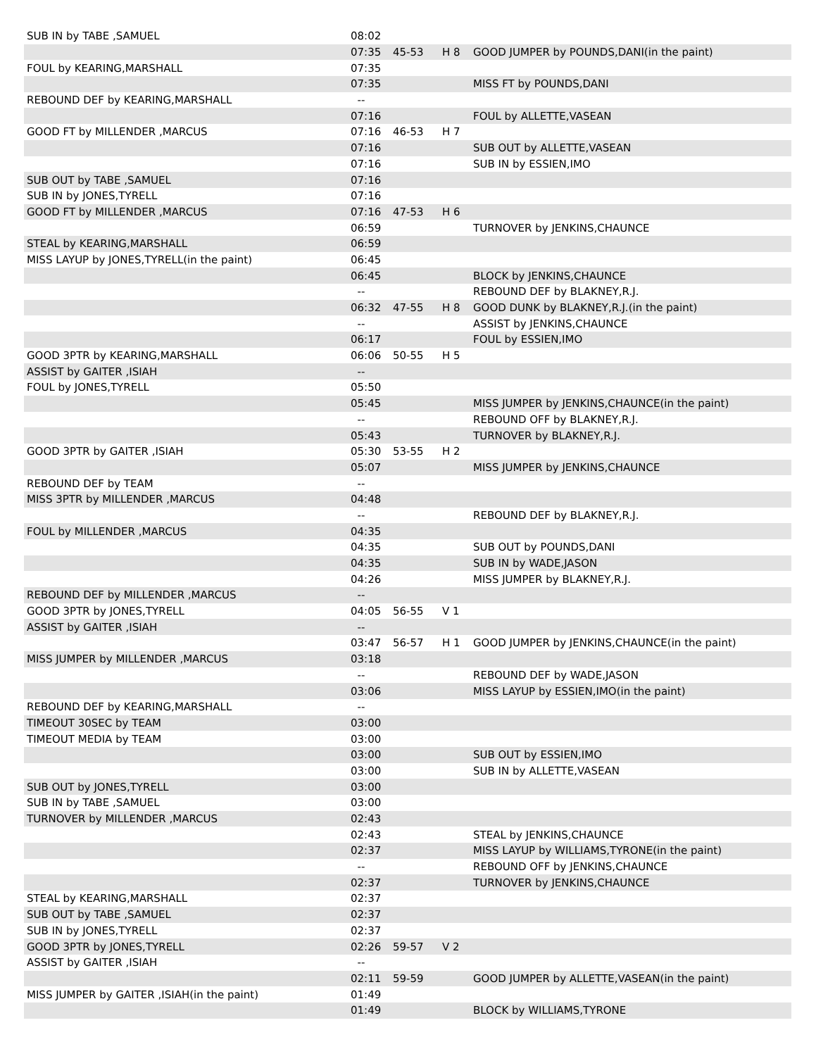| SUB IN by TABE ,SAMUEL | 08:02 | | | |
| | 07:35 | 45-53 | H 8 | GOOD JUMPER by POUNDS,DANI(in the paint) |
| FOUL by KEARING,MARSHALL | 07:35 | | | |
| | 07:35 | | | MISS FT by POUNDS,DANI |
| REBOUND DEF by KEARING,MARSHALL | -- | | | |
| | 07:16 | | | FOUL by ALLETTE,VASEAN |
| GOOD FT by MILLENDER ,MARCUS | 07:16 | 46-53 | H 7 | |
| | 07:16 | | | SUB OUT by ALLETTE,VASEAN |
| | 07:16 | | | SUB IN by ESSIEN,IMO |
| SUB OUT by TABE ,SAMUEL | 07:16 | | | |
| SUB IN by JONES,TYRELL | 07:16 | | | |
| GOOD FT by MILLENDER ,MARCUS | 07:16 | 47-53 | H 6 | |
| | 06:59 | | | TURNOVER by JENKINS,CHAUNCE |
| STEAL by KEARING,MARSHALL | 06:59 | | | |
| MISS LAYUP by JONES,TYRELL(in the paint) | 06:45 | | | |
| | 06:45 | | | BLOCK by JENKINS,CHAUNCE |
| | -- | | | REBOUND DEF by BLAKNEY,R.J. |
| | 06:32 | 47-55 | H 8 | GOOD DUNK by BLAKNEY,R.J.(in the paint) |
| | -- | | | ASSIST by JENKINS,CHAUNCE |
| | 06:17 | | | FOUL by ESSIEN,IMO |
| GOOD 3PTR by KEARING,MARSHALL | 06:06 | 50-55 | H 5 | |
| ASSIST by GAITER ,ISIAH | -- | | | |
| FOUL by JONES,TYRELL | 05:50 | | | |
| | 05:45 | | | MISS JUMPER by JENKINS,CHAUNCE(in the paint) |
| | -- | | | REBOUND OFF by BLAKNEY,R.J. |
| | 05:43 | | | TURNOVER by BLAKNEY,R.J. |
| GOOD 3PTR by GAITER ,ISIAH | 05:30 | 53-55 | H 2 | |
| | 05:07 | | | MISS JUMPER by JENKINS,CHAUNCE |
| REBOUND DEF by TEAM | -- | | | |
| MISS 3PTR by MILLENDER ,MARCUS | 04:48 | | | |
| | -- | | | REBOUND DEF by BLAKNEY,R.J. |
| FOUL by MILLENDER ,MARCUS | 04:35 | | | |
| | 04:35 | | | SUB OUT by POUNDS,DANI |
| | 04:35 | | | SUB IN by WADE,JASON |
| | 04:26 | | | MISS JUMPER by BLAKNEY,R.J. |
| REBOUND DEF by MILLENDER ,MARCUS | -- | | | |
| GOOD 3PTR by JONES,TYRELL | 04:05 | 56-55 | V 1 | |
| ASSIST by GAITER ,ISIAH | -- | | | |
| | 03:47 | 56-57 | H 1 | GOOD JUMPER by JENKINS,CHAUNCE(in the paint) |
| MISS JUMPER by MILLENDER ,MARCUS | 03:18 | | | |
| | -- | | | REBOUND DEF by WADE,JASON |
| | 03:06 | | | MISS LAYUP by ESSIEN,IMO(in the paint) |
| REBOUND DEF by KEARING,MARSHALL | -- | | | |
| TIMEOUT 30SEC by TEAM | 03:00 | | | |
| TIMEOUT MEDIA by TEAM | 03:00 | | | |
| | 03:00 | | | SUB OUT by ESSIEN,IMO |
| | 03:00 | | | SUB IN by ALLETTE,VASEAN |
| SUB OUT by JONES,TYRELL | 03:00 | | | |
| SUB IN by TABE ,SAMUEL | 03:00 | | | |
| TURNOVER by MILLENDER ,MARCUS | 02:43 | | | |
| | 02:43 | | | STEAL by JENKINS,CHAUNCE |
| | 02:37 | | | MISS LAYUP by WILLIAMS,TYRONE(in the paint) |
| | -- | | | REBOUND OFF by JENKINS,CHAUNCE |
| | 02:37 | | | TURNOVER by JENKINS,CHAUNCE |
| STEAL by KEARING,MARSHALL | 02:37 | | | |
| SUB OUT by TABE ,SAMUEL | 02:37 | | | |
| SUB IN by JONES,TYRELL | 02:37 | | | |
| GOOD 3PTR by JONES,TYRELL | 02:26 | 59-57 | V 2 | |
| ASSIST by GAITER ,ISIAH | -- | | | |
| | 02:11 | 59-59 | | GOOD JUMPER by ALLETTE,VASEAN(in the paint) |
| MISS JUMPER by GAITER ,ISIAH(in the paint) | 01:49 | | | |
| | 01:49 | | | BLOCK by WILLIAMS,TYRONE |